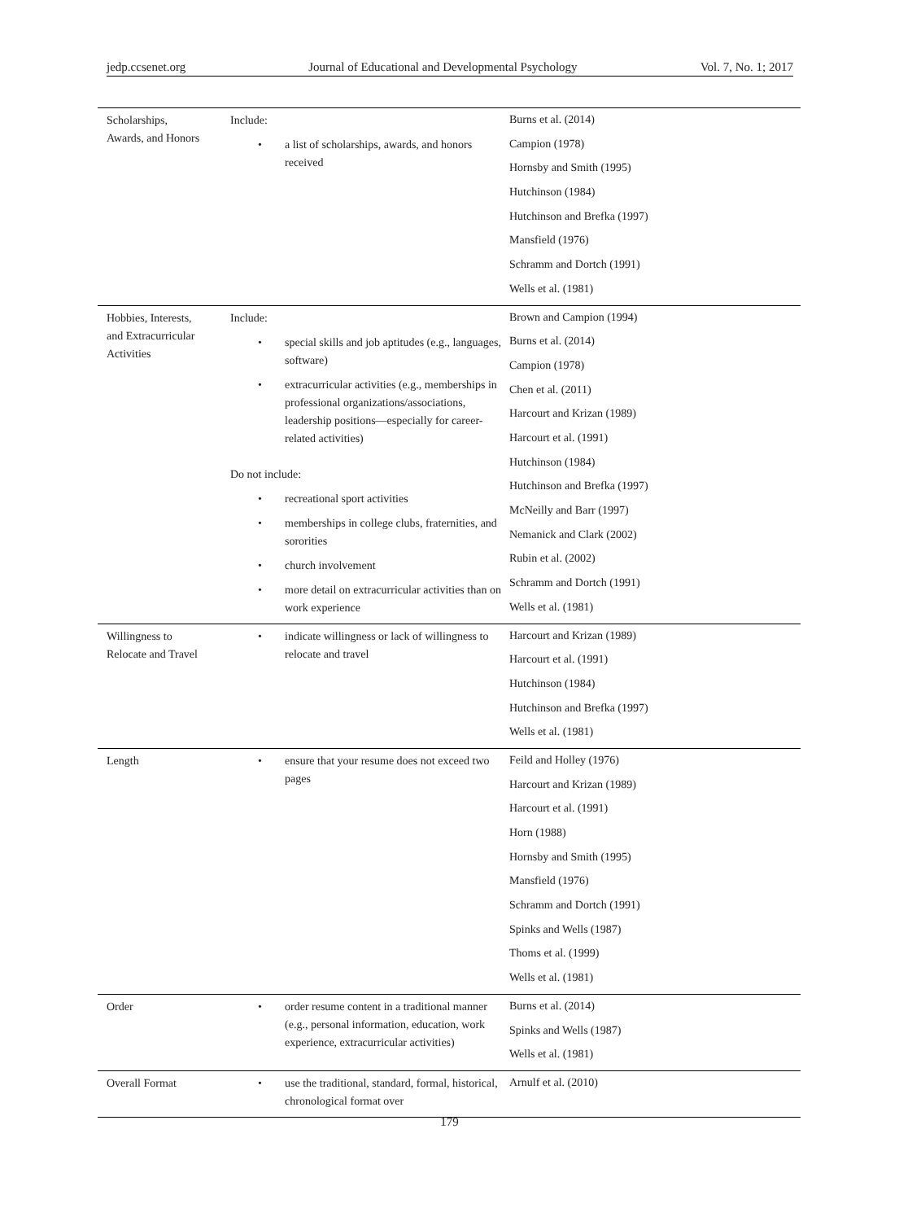jedp.ccsenet.org Journal of Educational and Developmental Psychology Vol. 7, No. 1; 2017
| Scholarships, Awards, and Honors | Include: • a list of scholarships, awards, and honors received | Burns et al. (2014) Campion (1978) Hornsby and Smith (1995) Hutchinson (1984) Hutchinson and Brefka (1997) Mansfield (1976) Schramm and Dortch (1991) Wells et al. (1981) |
| Hobbies, Interests, and Extracurricular Activities | Include: • special skills and job aptitudes (e.g., languages, software) • extracurricular activities (e.g., memberships in professional organizations/associations, leadership positions—especially for career-related activities) Do not include: • recreational sport activities • memberships in college clubs, fraternities, and sororities • church involvement • more detail on extracurricular activities than on work experience | Brown and Campion (1994) Burns et al. (2014) Campion (1978) Chen et al. (2011) Harcourt and Krizan (1989) Harcourt et al. (1991) Hutchinson (1984) Hutchinson and Brefka (1997) McNeilly and Barr (1997) Nemanick and Clark (2002) Rubin et al. (2002) Schramm and Dortch (1991) Wells et al. (1981) |
| Willingness to Relocate and Travel | • indicate willingness or lack of willingness to relocate and travel | Harcourt and Krizan (1989) Harcourt et al. (1991) Hutchinson (1984) Hutchinson and Brefka (1997) Wells et al. (1981) |
| Length | • ensure that your resume does not exceed two pages | Feild and Holley (1976) Harcourt and Krizan (1989) Harcourt et al. (1991) Horn (1988) Hornsby and Smith (1995) Mansfield (1976) Schramm and Dortch (1991) Spinks and Wells (1987) Thoms et al. (1999) Wells et al. (1981) |
| Order | • order resume content in a traditional manner (e.g., personal information, education, work experience, extracurricular activities) | Burns et al. (2014) Spinks and Wells (1987) Wells et al. (1981) |
| Overall Format | • use the traditional, standard, formal, historical, chronological format over | Arnulf et al. (2010) |
179